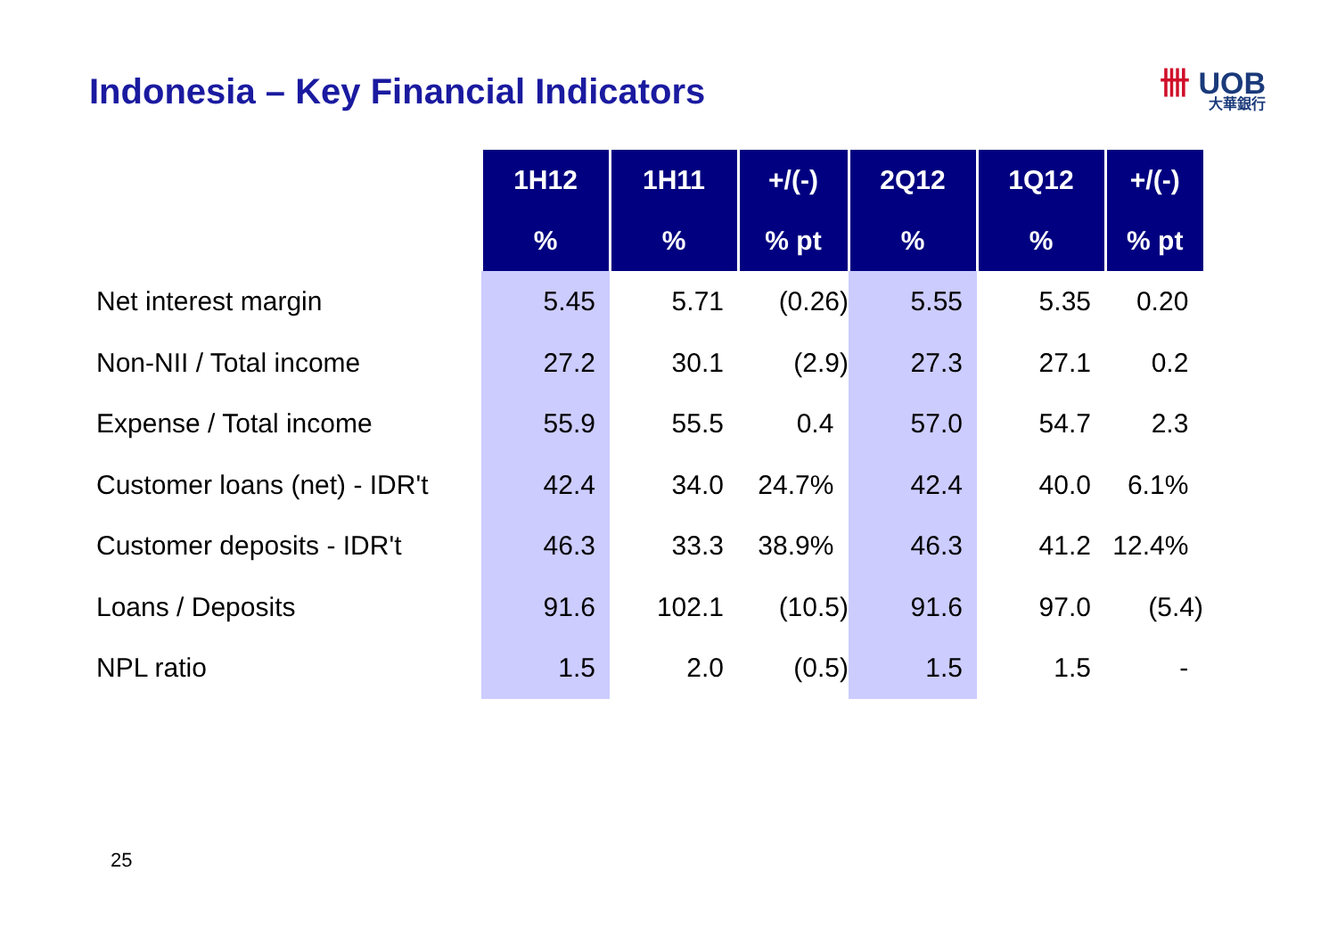Indonesia – Key Financial Indicators
卌 UOB
大華銀行
| | 1H12 | 1H11 | +/(-) | 2Q12 | 1Q12 | +/(-) |
| --- | --- | --- | --- | --- | --- | --- |
| | % | % | % pt | % | % | % pt |
| Net interest margin | 5.45 | 5.71 | (0.26) | 5.55 | 5.35 | 0.20 |
| Non-NII / Total income | 27.2 | 30.1 | (2.9) | 27.3 | 27.1 | 0.2 |
| Expense / Total income | 55.9 | 55.5 | 0.4 | 57.0 | 54.7 | 2.3 |
| Customer loans (net) - IDR't | 42.4 | 34.0 | 24.7% | 42.4 | 40.0 | 6.1% |
| Customer deposits - IDR't | 46.3 | 33.3 | 38.9% | 46.3 | 41.2 | 12.4% |
| Loans / Deposits | 91.6 | 102.1 | (10.5) | 91.6 | 97.0 | (5.4) |
| NPL ratio | 1.5 | 2.0 | (0.5) | 1.5 | 1.5 | - |
25